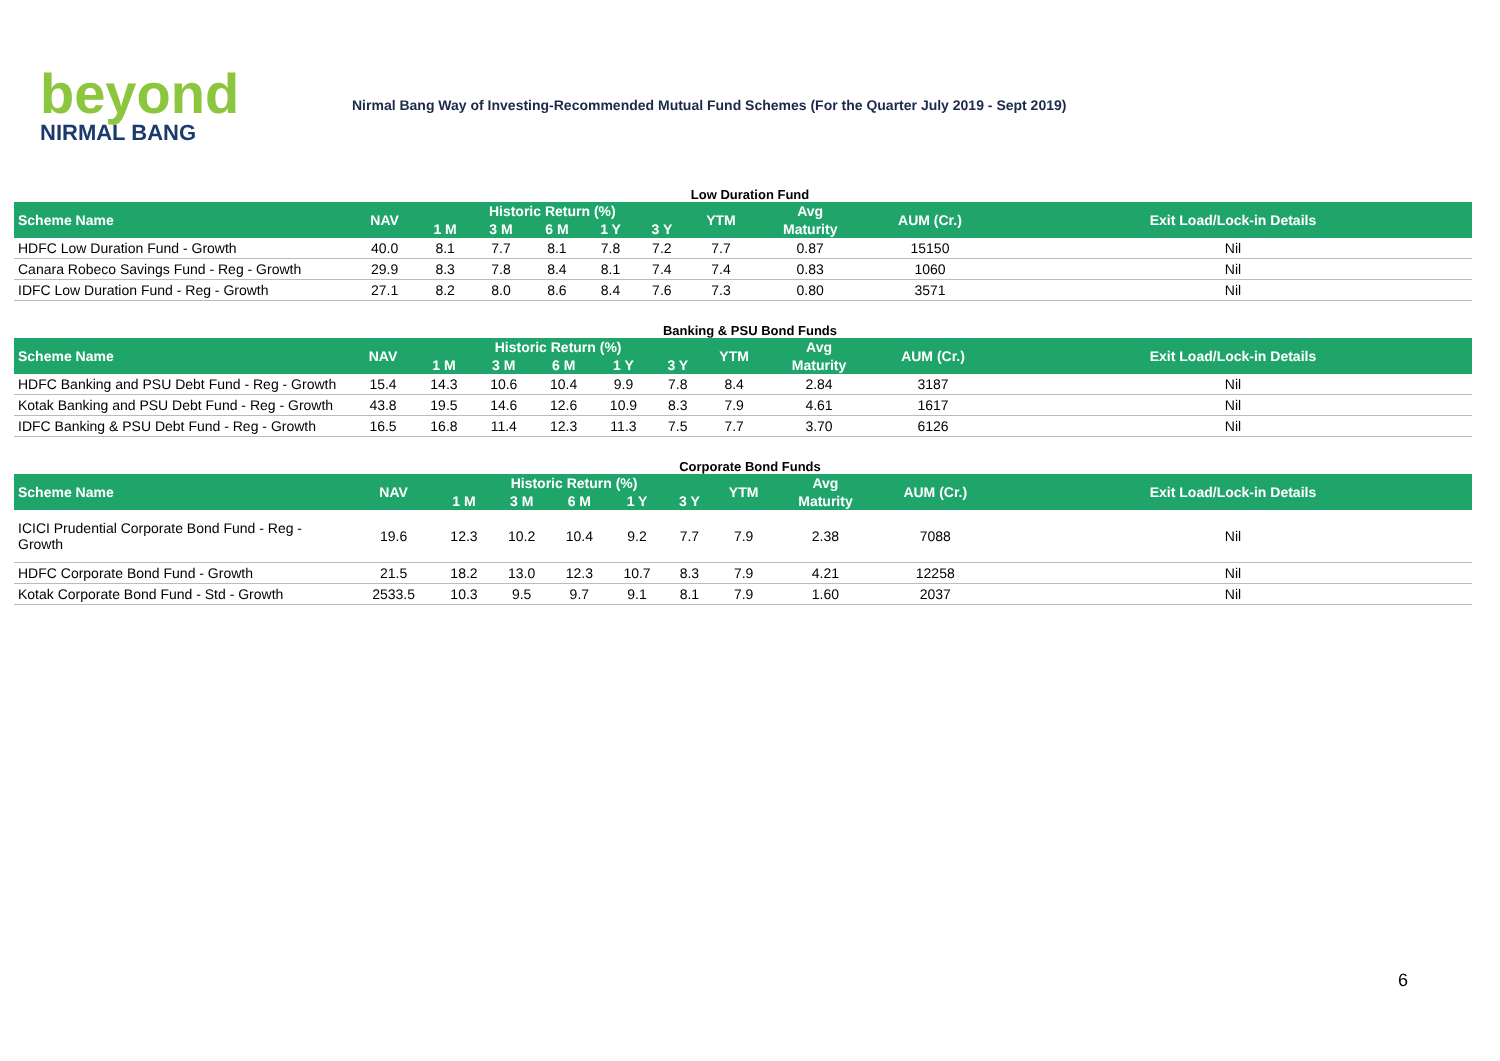beyond
NIRMAL BANG
Nirmal Bang Way of Investing-Recommended Mutual Fund Schemes (For the Quarter July 2019 - Sept 2019)
Low Duration Fund
| Scheme Name | NAV | Historic Return (%) | | | | | YTM | Avg | AUM (Cr.) | Exit Load/Lock-in Details |
| --- | --- | --- | --- | --- | --- | --- | --- | --- | --- | --- |
| | | 1 M | 3 M | 6 M | 1 Y | 3 Y | | Maturity | | |
| HDFC Low Duration Fund - Growth | 40.0 | 8.1 | 7.7 | 8.1 | 7.8 | 7.2 | 7.7 | 0.87 | 15150 | Nil |
| Canara Robeco Savings Fund - Reg - Growth | 29.9 | 8.3 | 7.8 | 8.4 | 8.1 | 7.4 | 7.4 | 0.83 | 1060 | Nil |
| IDFC Low Duration Fund - Reg - Growth | 27.1 | 8.2 | 8.0 | 8.6 | 8.4 | 7.6 | 7.3 | 0.80 | 3571 | Nil |
Banking & PSU Bond Funds
| Scheme Name | NAV | Historic Return (%) | | | | | YTM | Avg | AUM (Cr.) | Exit Load/Lock-in Details |
| --- | --- | --- | --- | --- | --- | --- | --- | --- | --- | --- |
| | | 1 M | 3 M | 6 M | 1 Y | 3 Y | | Maturity | | |
| HDFC Banking and PSU Debt Fund - Reg - Growth | 15.4 | 14.3 | 10.6 | 10.4 | 9.9 | 7.8 | 8.4 | 2.84 | 3187 | Nil |
| Kotak Banking and PSU Debt Fund - Reg - Growth | 43.8 | 19.5 | 14.6 | 12.6 | 10.9 | 8.3 | 7.9 | 4.61 | 1617 | Nil |
| IDFC Banking & PSU Debt Fund - Reg - Growth | 16.5 | 16.8 | 11.4 | 12.3 | 11.3 | 7.5 | 7.7 | 3.70 | 6126 | Nil |
Corporate Bond Funds
| Scheme Name | NAV | Historic Return (%) | | | | | YTM | Avg | AUM (Cr.) | Exit Load/Lock-in Details |
| --- | --- | --- | --- | --- | --- | --- | --- | --- | --- | --- |
| | | 1 M | 3 M | 6 M | 1 Y | 3 Y | | Maturity | | |
| ICICI Prudential Corporate Bond Fund - Reg - Growth | 19.6 | 12.3 | 10.2 | 10.4 | 9.2 | 7.7 | 7.9 | 2.38 | 7088 | Nil |
| HDFC Corporate Bond Fund - Growth | 21.5 | 18.2 | 13.0 | 12.3 | 10.7 | 8.3 | 7.9 | 4.21 | 12258 | Nil |
| Kotak Corporate Bond Fund - Std - Growth | 2533.5 | 10.3 | 9.5 | 9.7 | 9.1 | 8.1 | 7.9 | 1.60 | 2037 | Nil |
6